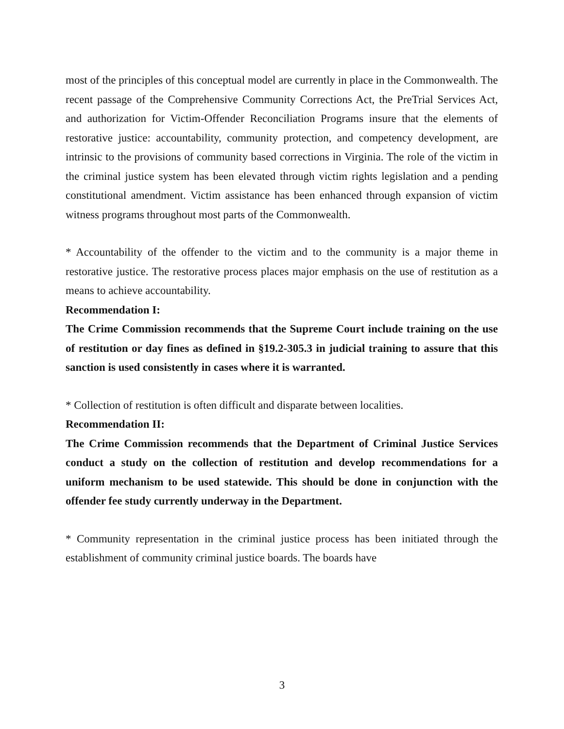most of the principles of this conceptual model are currently in place in the Commonwealth. The recent passage of the Comprehensive Community Corrections Act, the PreTrial Services Act, and authorization for Victim-Offender Reconciliation Programs insure that the elements of restorative justice: accountability, community protection, and competency development, are intrinsic to the provisions of community based corrections in Virginia. The role of the victim in the criminal justice system has been elevated through victim rights legislation and a pending constitutional amendment. Victim assistance has been enhanced through expansion of victim witness programs throughout most parts of the Commonwealth.
* Accountability of the offender to the victim and to the community is a major theme in restorative justice. The restorative process places major emphasis on the use of restitution as a means to achieve accountability.
Recommendation I:
The Crime Commission recommends that the Supreme Court include training on the use of restitution or day fines as defined in §19.2-305.3 in judicial training to assure that this sanction is used consistently in cases where it is warranted.
* Collection of restitution is often difficult and disparate between localities.
Recommendation II:
The Crime Commission recommends that the Department of Criminal Justice Services conduct a study on the collection of restitution and develop recommendations for a uniform mechanism to be used statewide. This should be done in conjunction with the offender fee study currently underway in the Department.
* Community representation in the criminal justice process has been initiated through the establishment of community criminal justice boards. The boards have
3